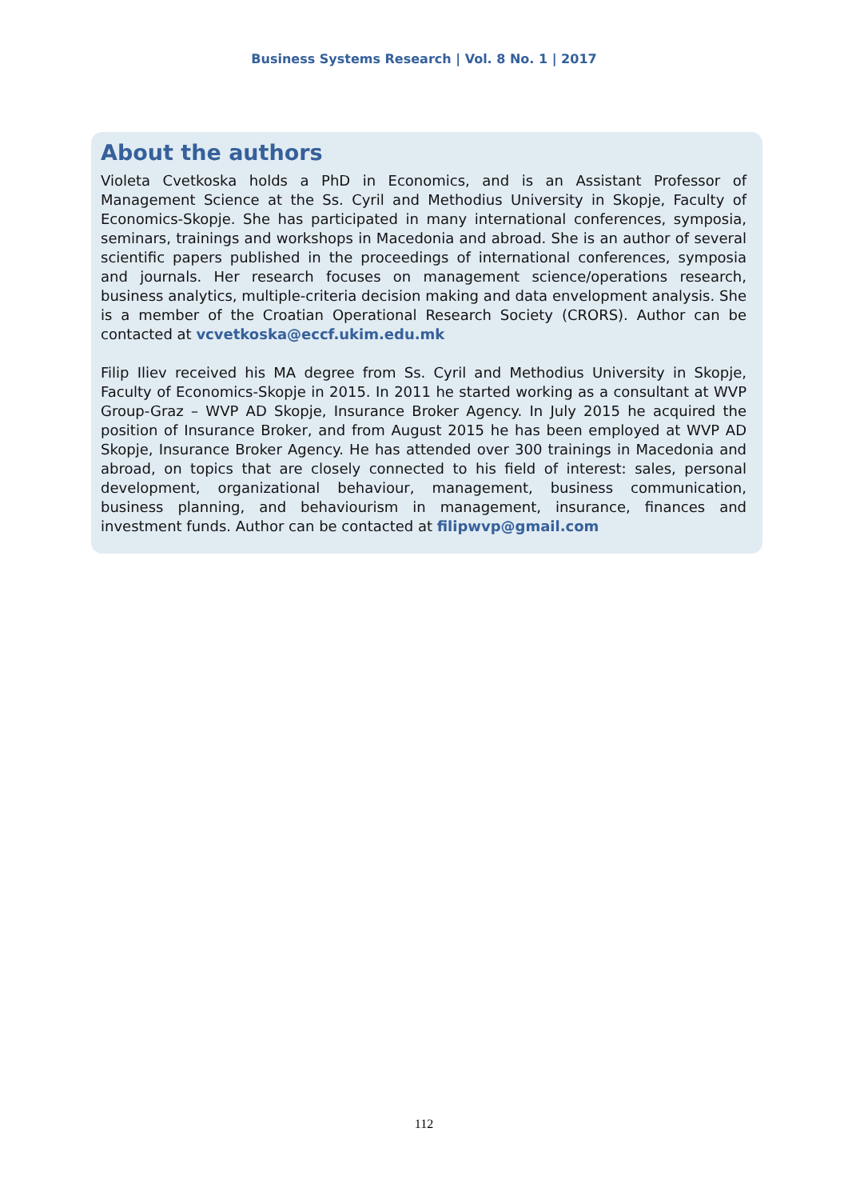Business Systems Research | Vol. 8 No. 1 | 2017
About the authors
Violeta Cvetkoska holds a PhD in Economics, and is an Assistant Professor of Management Science at the Ss. Cyril and Methodius University in Skopje, Faculty of Economics-Skopje. She has participated in many international conferences, symposia, seminars, trainings and workshops in Macedonia and abroad. She is an author of several scientific papers published in the proceedings of international conferences, symposia and journals. Her research focuses on management science/operations research, business analytics, multiple-criteria decision making and data envelopment analysis. She is a member of the Croatian Operational Research Society (CRORS). Author can be contacted at vcvetkoska@eccf.ukim.edu.mk
Filip Iliev received his MA degree from Ss. Cyril and Methodius University in Skopje, Faculty of Economics-Skopje in 2015. In 2011 he started working as a consultant at WVP Group-Graz – WVP AD Skopje, Insurance Broker Agency. In July 2015 he acquired the position of Insurance Broker, and from August 2015 he has been employed at WVP AD Skopje, Insurance Broker Agency. He has attended over 300 trainings in Macedonia and abroad, on topics that are closely connected to his field of interest: sales, personal development, organizational behaviour, management, business communication, business planning, and behaviourism in management, insurance, finances and investment funds. Author can be contacted at filipwvp@gmail.com
112